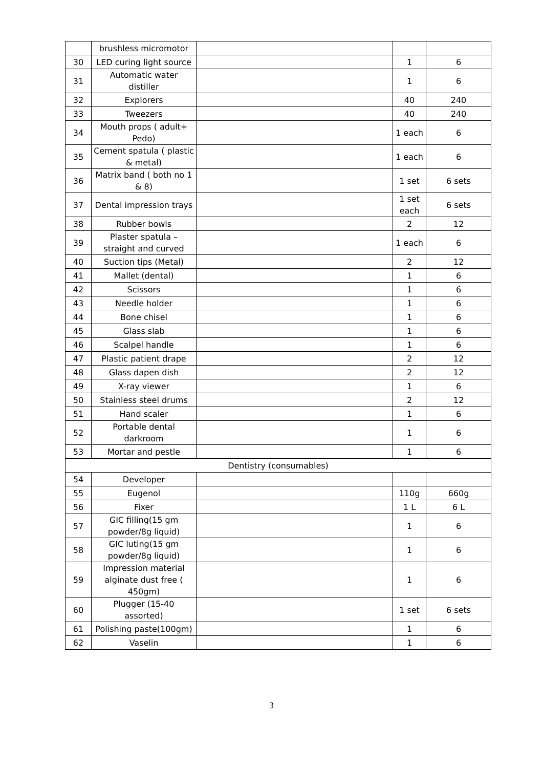| | brushless micromotor | | | |
| 30 | LED curing light source | | 1 | 6 |
| 31 | Automatic water distiller | | 1 | 6 |
| 32 | Explorers | | 40 | 240 |
| 33 | Tweezers | | 40 | 240 |
| 34 | Mouth props ( adult+ Pedo) | | 1 each | 6 |
| 35 | Cement spatula ( plastic & metal) | | 1 each | 6 |
| 36 | Matrix band ( both no 1 & 8) | | 1 set | 6 sets |
| 37 | Dental impression trays | | 1 set each | 6 sets |
| 38 | Rubber bowls | | 2 | 12 |
| 39 | Plaster spatula – straight and curved | | 1 each | 6 |
| 40 | Suction tips (Metal) | | 2 | 12 |
| 41 | Mallet (dental) | | 1 | 6 |
| 42 | Scissors | | 1 | 6 |
| 43 | Needle holder | | 1 | 6 |
| 44 | Bone chisel | | 1 | 6 |
| 45 | Glass slab | | 1 | 6 |
| 46 | Scalpel handle | | 1 | 6 |
| 47 | Plastic patient drape | | 2 | 12 |
| 48 | Glass dapen dish | | 2 | 12 |
| 49 | X-ray viewer | | 1 | 6 |
| 50 | Stainless steel drums | | 2 | 12 |
| 51 | Hand scaler | | 1 | 6 |
| 52 | Portable dental darkroom | | 1 | 6 |
| 53 | Mortar and pestle | | 1 | 6 |
| Dentistry (consumables) | | | | |
| 54 | Developer | | | |
| 55 | Eugenol | | 110g | 660g |
| 56 | Fixer | | 1 L | 6 L |
| 57 | GIC filling(15 gm powder/8g liquid) | | 1 | 6 |
| 58 | GIC luting(15 gm powder/8g liquid) | | 1 | 6 |
| 59 | Impression material alginate dust free ( 450gm) | | 1 | 6 |
| 60 | Plugger (15-40 assorted) | | 1 set | 6 sets |
| 61 | Polishing paste(100gm) | | 1 | 6 |
| 62 | Vaselin | | 1 | 6 |
3